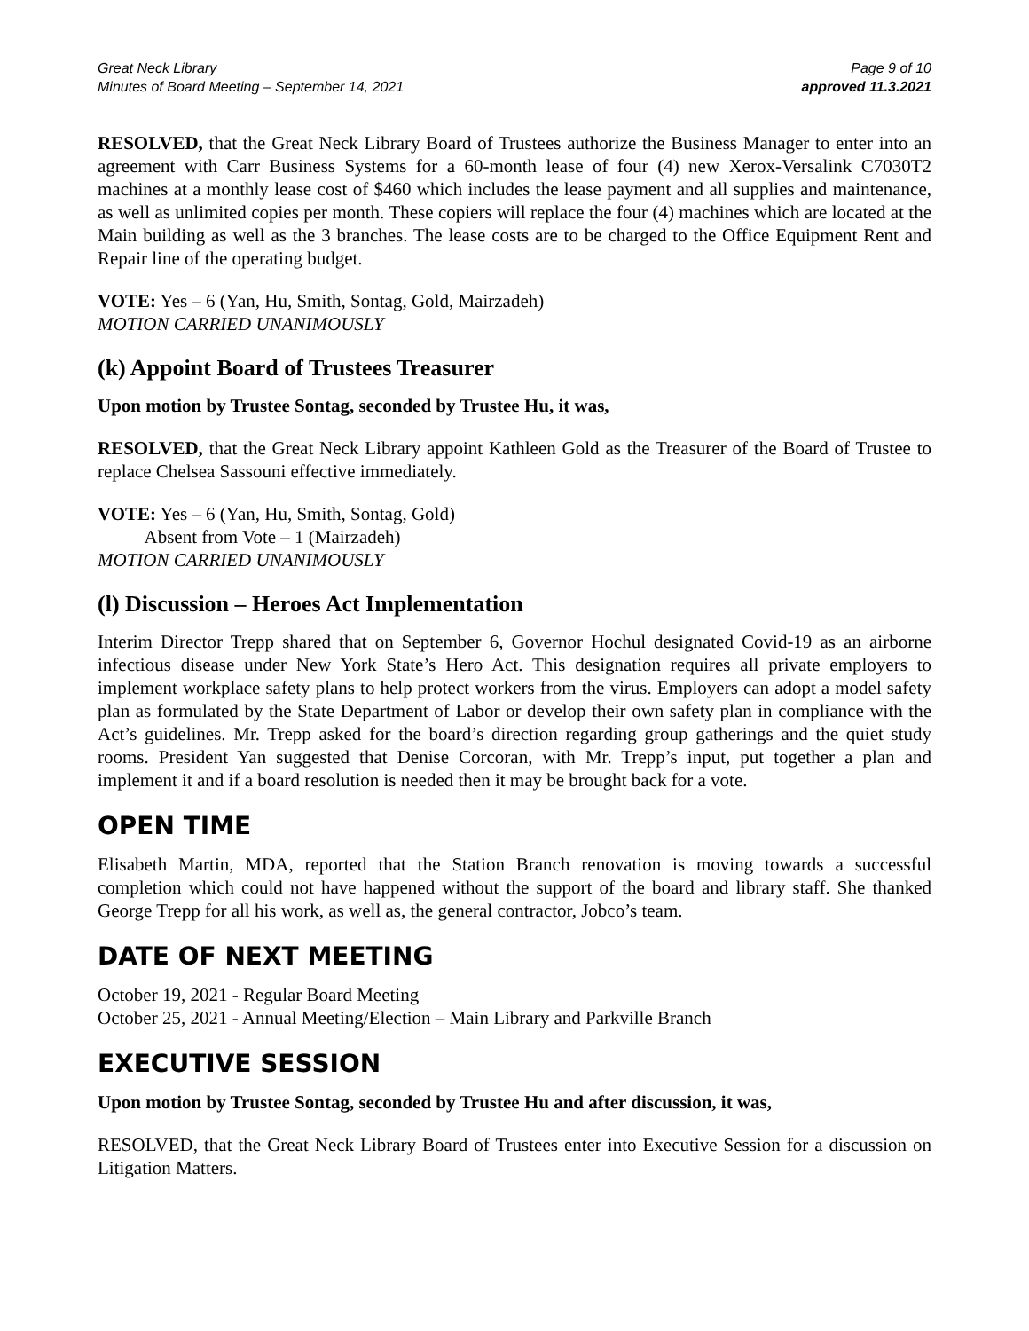Great Neck Library
Minutes of Board Meeting – September 14, 2021
Page 9 of 10
approved 11.3.2021
RESOLVED, that the Great Neck Library Board of Trustees authorize the Business Manager to enter into an agreement with Carr Business Systems for a 60-month lease of four (4) new Xerox-Versalink C7030T2 machines at a monthly lease cost of $460 which includes the lease payment and all supplies and maintenance, as well as unlimited copies per month. These copiers will replace the four (4) machines which are located at the Main building as well as the 3 branches. The lease costs are to be charged to the Office Equipment Rent and Repair line of the operating budget.
VOTE: Yes – 6 (Yan, Hu, Smith, Sontag, Gold, Mairzadeh)
MOTION CARRIED UNANIMOUSLY
(k) Appoint Board of Trustees Treasurer
Upon motion by Trustee Sontag, seconded by Trustee Hu, it was,
RESOLVED, that the Great Neck Library appoint Kathleen Gold as the Treasurer of the Board of Trustee to replace Chelsea Sassouni effective immediately.
VOTE: Yes – 6 (Yan, Hu, Smith, Sontag, Gold)
Absent from Vote – 1 (Mairzadeh)
MOTION CARRIED UNANIMOUSLY
(l) Discussion – Heroes Act Implementation
Interim Director Trepp shared that on September 6, Governor Hochul designated Covid-19 as an airborne infectious disease under New York State’s Hero Act. This designation requires all private employers to implement workplace safety plans to help protect workers from the virus. Employers can adopt a model safety plan as formulated by the State Department of Labor or develop their own safety plan in compliance with the Act’s guidelines. Mr. Trepp asked for the board’s direction regarding group gatherings and the quiet study rooms. President Yan suggested that Denise Corcoran, with Mr. Trepp’s input, put together a plan and implement it and if a board resolution is needed then it may be brought back for a vote.
OPEN TIME
Elisabeth Martin, MDA, reported that the Station Branch renovation is moving towards a successful completion which could not have happened without the support of the board and library staff. She thanked George Trepp for all his work, as well as, the general contractor, Jobco’s team.
DATE OF NEXT MEETING
October 19, 2021 - Regular Board Meeting
October 25, 2021 - Annual Meeting/Election – Main Library and Parkville Branch
EXECUTIVE SESSION
Upon motion by Trustee Sontag, seconded by Trustee Hu and after discussion, it was,
RESOLVED, that the Great Neck Library Board of Trustees enter into Executive Session for a discussion on Litigation Matters.